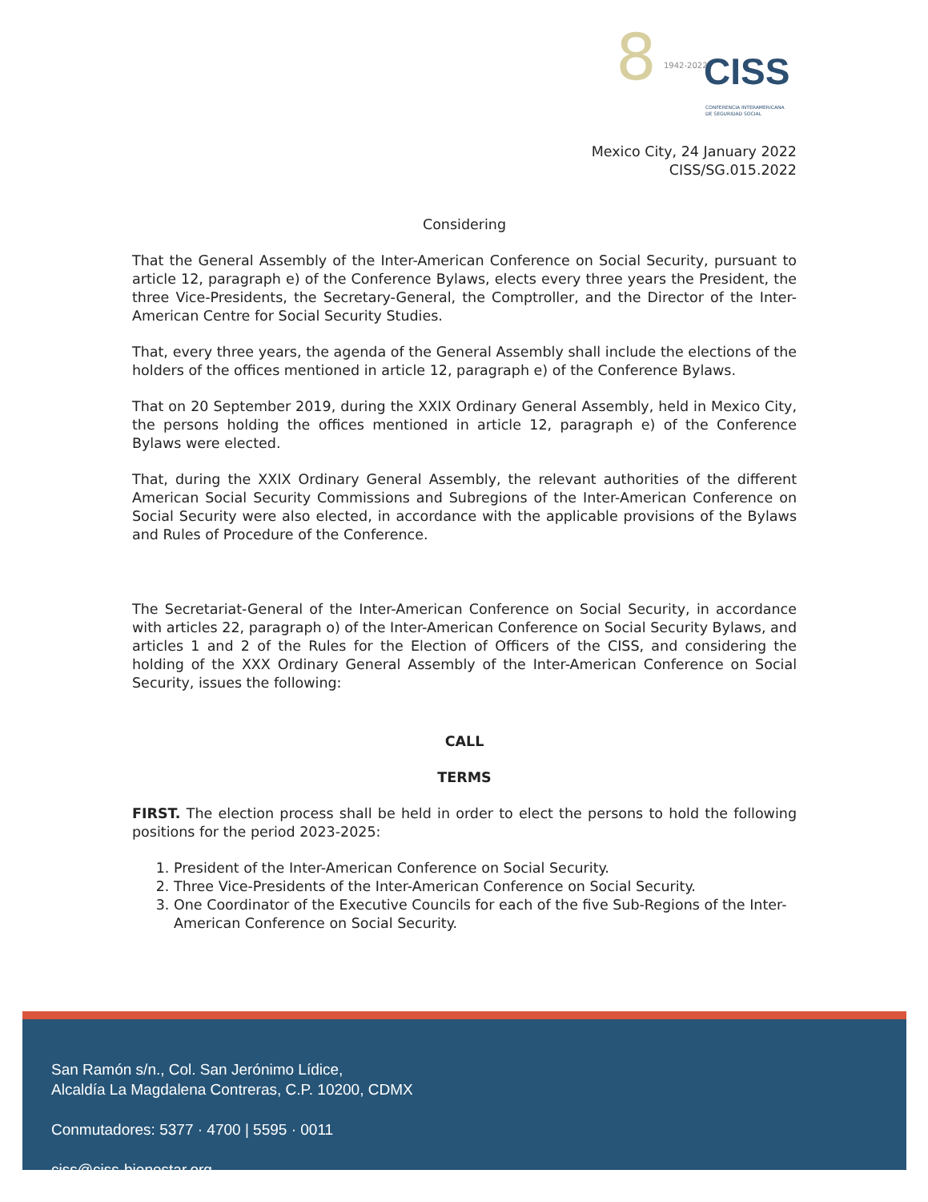8 1942-2022
CISS
CONFERENCIA INTERAMERICANA
DE SEGURIDAD SOCIAL
Mexico City, 24 January 2022
CISS/SG.015.2022
Considering
That the General Assembly of the Inter-American Conference on Social Security, pursuant to article 12, paragraph e) of the Conference Bylaws, elects every three years the President, the three Vice-Presidents, the Secretary-General, the Comptroller, and the Director of the Inter-American Centre for Social Security Studies.
That, every three years, the agenda of the General Assembly shall include the elections of the holders of the offices mentioned in article 12, paragraph e) of the Conference Bylaws.
That on 20 September 2019, during the XXIX Ordinary General Assembly, held in Mexico City, the persons holding the offices mentioned in article 12, paragraph e) of the Conference Bylaws were elected.
That, during the XXIX Ordinary General Assembly, the relevant authorities of the different American Social Security Commissions and Subregions of the Inter-American Conference on Social Security were also elected, in accordance with the applicable provisions of the Bylaws and Rules of Procedure of the Conference.
The Secretariat-General of the Inter-American Conference on Social Security, in accordance with articles 22, paragraph o) of the Inter-American Conference on Social Security Bylaws, and articles 1 and 2 of the Rules for the Election of Officers of the CISS, and considering the holding of the XXX Ordinary General Assembly of the Inter-American Conference on Social Security, issues the following:
CALL
TERMS
FIRST. The election process shall be held in order to elect the persons to hold the following positions for the period 2023-2025:
1. President of the Inter-American Conference on Social Security.
2. Three Vice-Presidents of the Inter-American Conference on Social Security.
3. One Coordinator of the Executive Councils for each of the five Sub-Regions of the Inter-American Conference on Social Security.
San Ramón s/n., Col. San Jerónimo Lídice,
Alcaldía La Magdalena Contreras, C.P. 10200, CDMX
Conmutadores: 5377 · 4700 | 5595 · 0011
ciss@ciss-bienestar.org